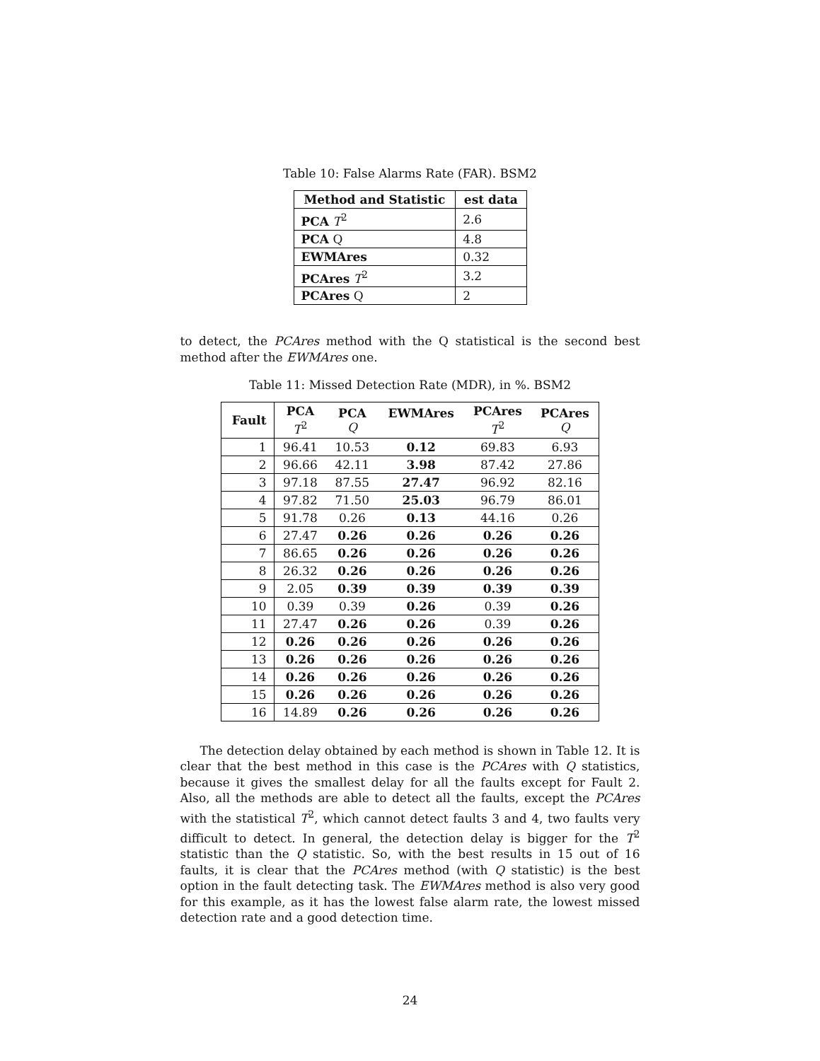Table 10: False Alarms Rate (FAR). BSM2
| Method and Statistic | est data |
| --- | --- |
| PCA T<sup>2</sup> | 2.6 |
| PCA Q | 4.8 |
| EWMAres | 0.32 |
| PCAres T<sup>2</sup> | 3.2 |
| PCAres Q | 2 |
to detect, the PCAres method with the Q statistical is the second best method after the EWMAres one.
Table 11: Missed Detection Rate (MDR), in %. BSM2
| Fault | PCA T<sup>2</sup> | PCA Q | EWMAres | PCAres T<sup>2</sup> | PCAres Q |
| --- | --- | --- | --- | --- | --- |
| 1 | 96.41 | 10.53 | 0.12 | 69.83 | 6.93 |
| 2 | 96.66 | 42.11 | 3.98 | 87.42 | 27.86 |
| 3 | 97.18 | 87.55 | 27.47 | 96.92 | 82.16 |
| 4 | 97.82 | 71.50 | 25.03 | 96.79 | 86.01 |
| 5 | 91.78 | 0.26 | 0.13 | 44.16 | 0.26 |
| 6 | 27.47 | 0.26 | 0.26 | 0.26 | 0.26 |
| 7 | 86.65 | 0.26 | 0.26 | 0.26 | 0.26 |
| 8 | 26.32 | 0.26 | 0.26 | 0.26 | 0.26 |
| 9 | 2.05 | 0.39 | 0.39 | 0.39 | 0.39 |
| 10 | 0.39 | 0.39 | 0.26 | 0.39 | 0.26 |
| 11 | 27.47 | 0.26 | 0.26 | 0.39 | 0.26 |
| 12 | 0.26 | 0.26 | 0.26 | 0.26 | 0.26 |
| 13 | 0.26 | 0.26 | 0.26 | 0.26 | 0.26 |
| 14 | 0.26 | 0.26 | 0.26 | 0.26 | 0.26 |
| 15 | 0.26 | 0.26 | 0.26 | 0.26 | 0.26 |
| 16 | 14.89 | 0.26 | 0.26 | 0.26 | 0.26 |
The detection delay obtained by each method is shown in Table 12. It is clear that the best method in this case is the PCAres with Q statistics, because it gives the smallest delay for all the faults except for Fault 2. Also, all the methods are able to detect all the faults, except the PCAres with the statistical T<sup>2</sup>, which cannot detect faults 3 and 4, two faults very difficult to detect. In general, the detection delay is bigger for the T<sup>2</sup> statistic than the Q statistic. So, with the best results in 15 out of 16 faults, it is clear that the PCAres method (with Q statistic) is the best option in the fault detecting task. The EWMAres method is also very good for this example, as it has the lowest false alarm rate, the lowest missed detection rate and a good detection time.
24